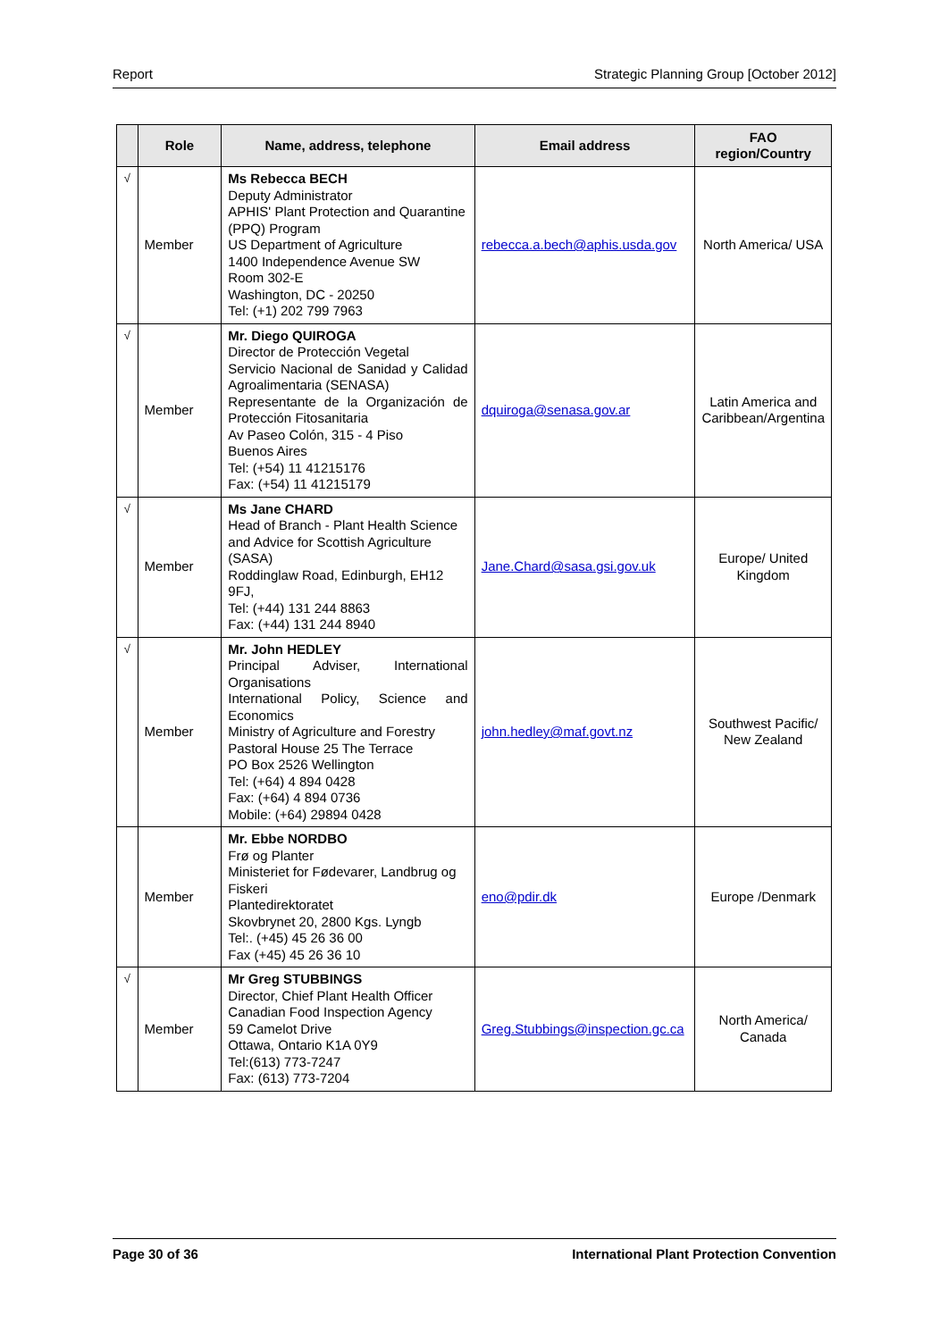Report Strategic Planning Group [October 2012]
| | Role | Name, address, telephone | Email address | FAO region/Country |
| --- | --- | --- | --- | --- |
| √ | Member | Ms Rebecca BECH Deputy Administrator APHIS' Plant Protection and Quarantine (PPQ) Program US Department of Agriculture 1400 Independence Avenue SW Room 302-E Washington, DC - 20250 Tel: (+1) 202 799 7963 | rebecca.a.bech@aphis.usda.gov | North America/ USA |
| √ | Member | Mr. Diego QUIROGA Director de Protección Vegetal Servicio Nacional de Sanidad y Calidad Agroalimentaria (SENASA) Representante de la Organización de Protección Fitosanitaria Av Paseo Colón, 315 - 4 Piso Buenos Aires Tel: (+54) 11 41215176 Fax: (+54) 11 41215179 | dquiroga@senasa.gov.ar | Latin America and Caribbean/Argentina |
| √ | Member | Ms Jane CHARD Head of Branch - Plant Health Science and Advice for Scottish Agriculture (SASA) Roddinglaw Road, Edinburgh, EH12 9FJ, Tel: (+44) 131 244 8863 Fax: (+44) 131 244 8940 | Jane.Chard@sasa.gsi.gov.uk | Europe/ United Kingdom |
| √ | Member | Mr. John HEDLEY Principal Adviser, International Organisations International Policy, Science and Economics Ministry of Agriculture and Forestry Pastoral House 25 The Terrace PO Box 2526 Wellington Tel: (+64) 4 894 0428 Fax: (+64) 4 894 0736 Mobile: (+64) 29894 0428 | john.hedley@maf.govt.nz | Southwest Pacific/ New Zealand |
| | Member | Mr. Ebbe NORDBO Frø og Planter Ministeriet for Fødevarer, Landbrug og Fiskeri Plantedirektoratet Skovbrynet 20, 2800 Kgs. Lyngb Tel:. (+45) 45 26 36 00 Fax (+45) 45 26 36 10 | eno@pdir.dk | Europe /Denmark |
| √ | Member | Mr Greg STUBBINGS Director, Chief Plant Health Officer Canadian Food Inspection Agency 59 Camelot Drive Ottawa, Ontario K1A 0Y9 Tel:(613) 773-7247 Fax: (613) 773-7204 | Greg.Stubbings@inspection.gc.ca | North America/ Canada |
Page 30 of 36 International Plant Protection Convention